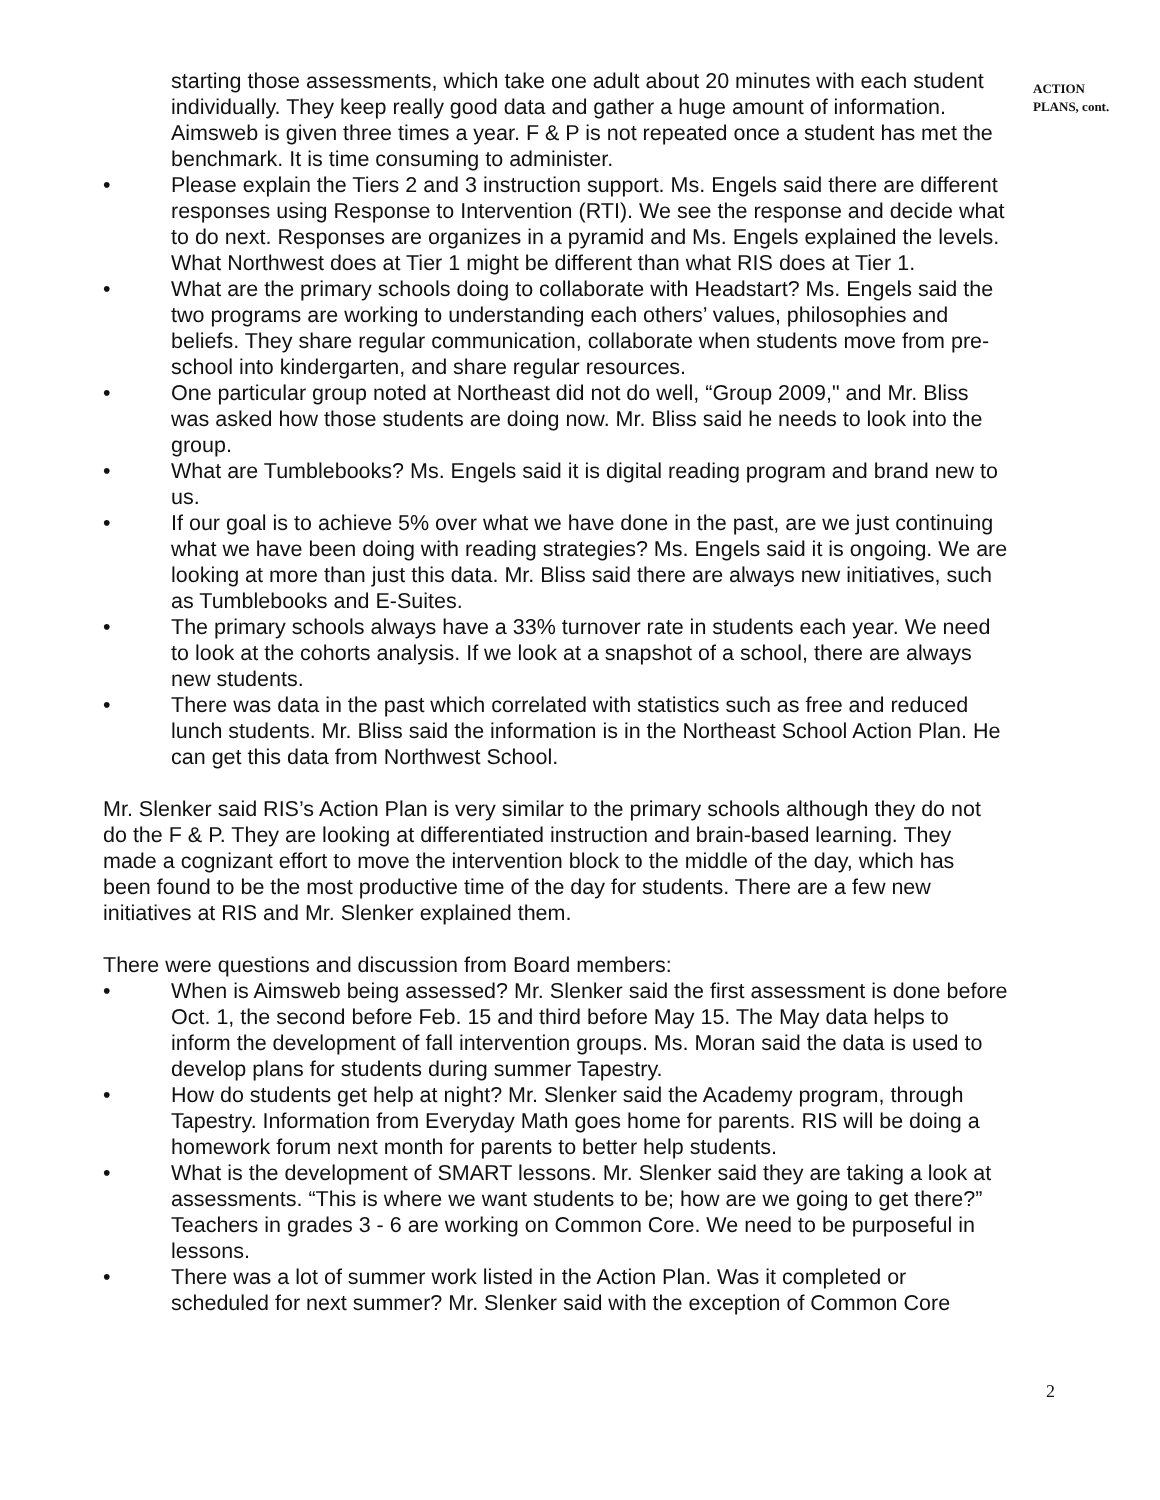starting those assessments, which take one adult about 20 minutes with each student individually. They keep really good data and gather a huge amount of information. Aimsweb is given three times a year. F & P is not repeated once a student has met the benchmark. It is time consuming to administer.
• Please explain the Tiers 2 and 3 instruction support. Ms. Engels said there are different responses using Response to Intervention (RTI). We see the response and decide what to do next. Responses are organizes in a pyramid and Ms. Engels explained the levels. What Northwest does at Tier 1 might be different than what RIS does at Tier 1.
• What are the primary schools doing to collaborate with Headstart? Ms. Engels said the two programs are working to understanding each others’ values, philosophies and beliefs. They share regular communication, collaborate when students move from pre-school into kindergarten, and share regular resources.
• One particular group noted at Northeast did not do well, “Group 2009," and Mr. Bliss was asked how those students are doing now. Mr. Bliss said he needs to look into the group.
• What are Tumblebooks? Ms. Engels said it is digital reading program and brand new to us.
• If our goal is to achieve 5% over what we have done in the past, are we just continuing what we have been doing with reading strategies? Ms. Engels said it is ongoing. We are looking at more than just this data. Mr. Bliss said there are always new initiatives, such as Tumblebooks and E-Suites.
• The primary schools always have a 33% turnover rate in students each year. We need to look at the cohorts analysis. If we look at a snapshot of a school, there are always new students.
• There was data in the past which correlated with statistics such as free and reduced lunch students. Mr. Bliss said the information is in the Northeast School Action Plan. He can get this data from Northwest School.
Mr. Slenker said RIS’s Action Plan is very similar to the primary schools although they do not do the F & P. They are looking at differentiated instruction and brain-based learning. They made a cognizant effort to move the intervention block to the middle of the day, which has been found to be the most productive time of the day for students. There are a few new initiatives at RIS and Mr. Slenker explained them.
There were questions and discussion from Board members:
• When is Aimsweb being assessed? Mr. Slenker said the first assessment is done before Oct. 1, the second before Feb. 15 and third before May 15. The May data helps to inform the development of fall intervention groups. Ms. Moran said the data is used to develop plans for students during summer Tapestry.
• How do students get help at night? Mr. Slenker said the Academy program, through Tapestry. Information from Everyday Math goes home for parents. RIS will be doing a homework forum next month for parents to better help students.
• What is the development of SMART lessons. Mr. Slenker said they are taking a look at assessments. “This is where we want students to be; how are we going to get there?” Teachers in grades 3 - 6 are working on Common Core. We need to be purposeful in lessons.
• There was a lot of summer work listed in the Action Plan. Was it completed or scheduled for next summer? Mr. Slenker said with the exception of Common Core
ACTION
PLANS, cont.
2